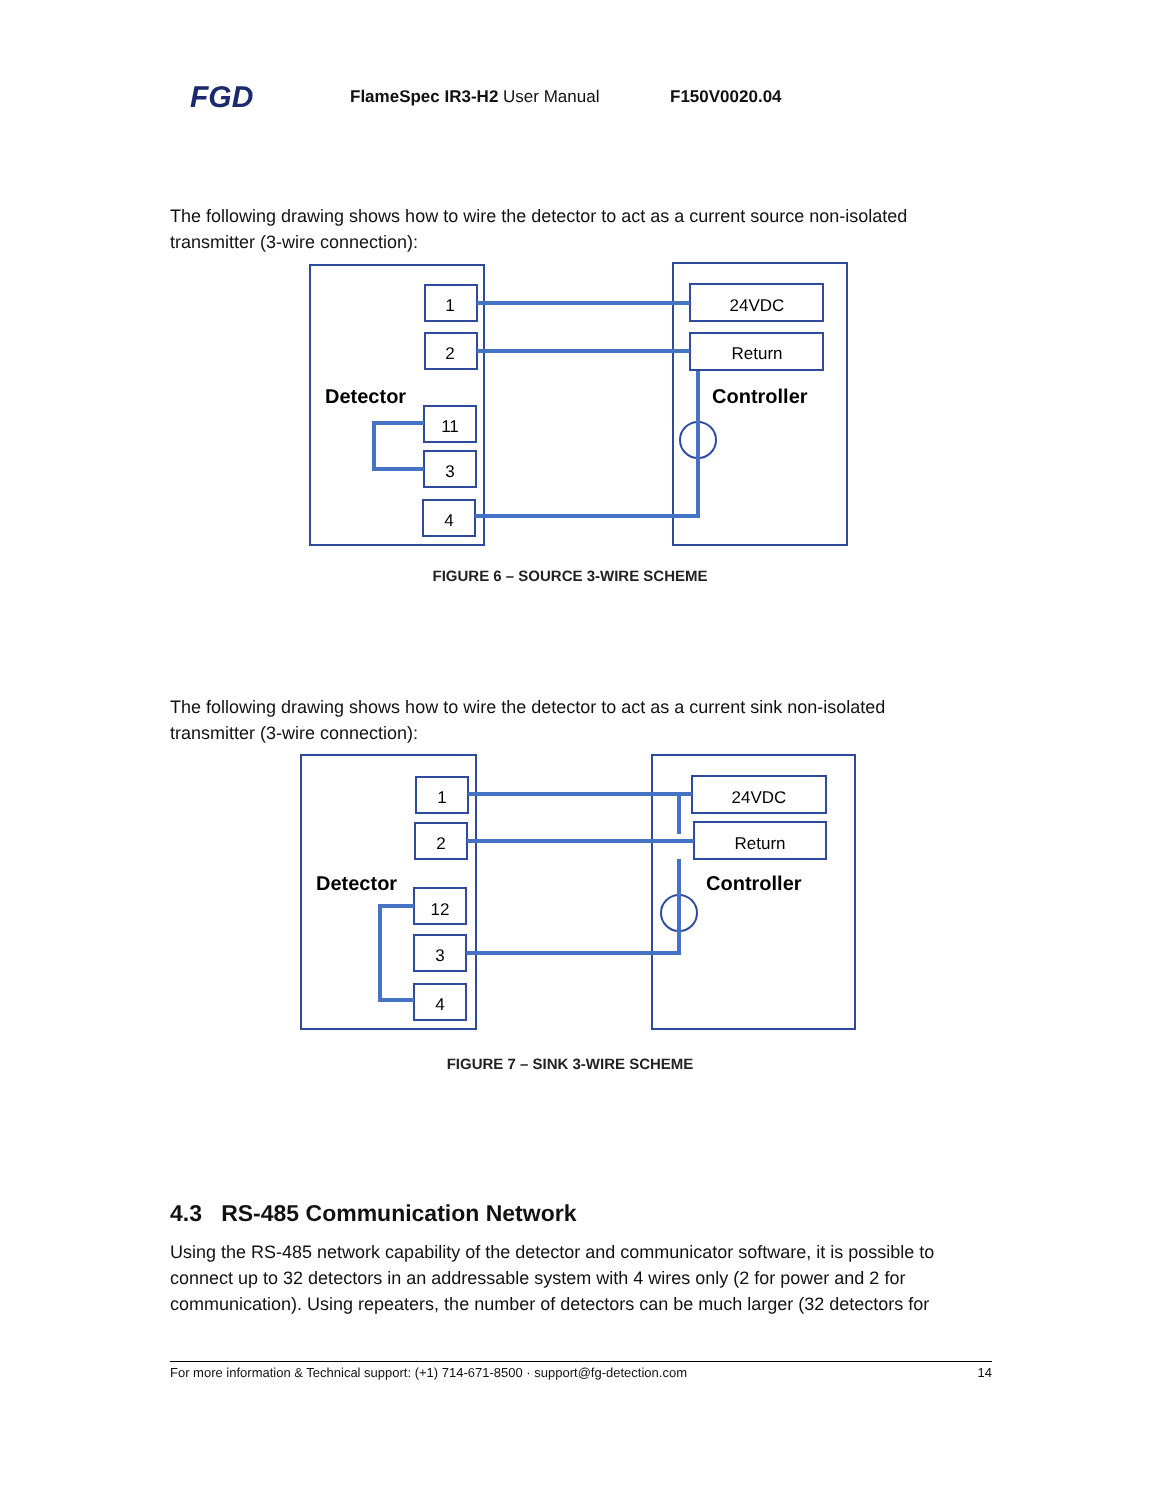FGD
FlameSpec IR3-H2 User Manual F150V0020.04
The following drawing shows how to wire the detector to act as a current source non-isolated transmitter (3-wire connection):
1
2
11
3
4
24VDC
Return
Detector
Controller
FIGURE 6 – SOURCE 3-WIRE SCHEME
The following drawing shows how to wire the detector to act as a current sink non-isolated transmitter (3-wire connection):
1
2
12
3
4
24VDC
Return
Detector
Controller
FIGURE 7 – SINK 3-WIRE SCHEME
4.3 RS-485 Communication Network
Using the RS-485 network capability of the detector and communicator software, it is possible to connect up to 32 detectors in an addressable system with 4 wires only (2 for power and 2 for communication). Using repeaters, the number of detectors can be much larger (32 detectors for
For more information & Technical support: (+1) 714-671-8500 · support@fg-detection.com 14